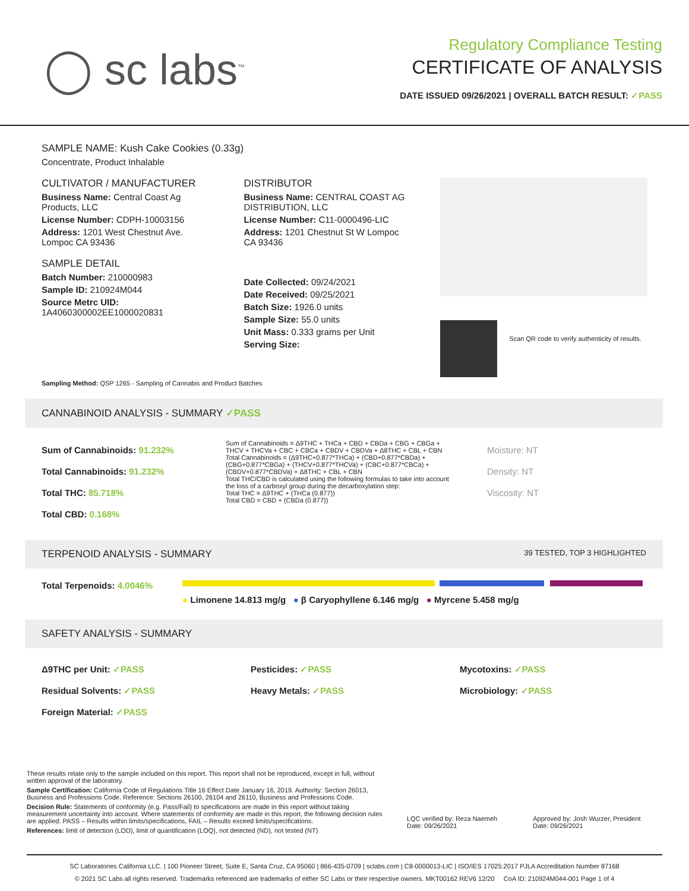◯ sc labs<sup>™</sup>
Regulatory Compliance Testing
CERTIFICATE OF ANALYSIS
DATE ISSUED 09/26/2021 | OVERALL BATCH RESULT: ✓PASS
SAMPLE NAME: Kush Cake Cookies (0.33g)
Concentrate, Product Inhalable
CULTIVATOR / MANUFACTURER
Business Name: Central Coast Ag Products, LLC
License Number: CDPH-10003156
Address: 1201 West Chestnut Ave. Lompoc CA 93436
SAMPLE DETAIL
Batch Number: 210000983
Sample ID: 210924M044
Source Metrc UID:
1A4060300002EE1000020831
DISTRIBUTOR
Business Name: CENTRAL COAST AG DISTRIBUTION, LLC
License Number: C11-0000496-LIC
Address: 1201 Chestnut St W Lompoc CA 93436
Date Collected: 09/24/2021
Date Received: 09/25/2021
Batch Size: 1926.0 units
Sample Size: 55.0 units
Unit Mass: 0.333 grams per Unit
Serving Size:
Scan QR code to verify authenticity of results.
Sampling Method: QSP 1265 - Sampling of Cannabis and Product Batches
CANNABINOID ANALYSIS - SUMMARY ✓PASS
Sum of Cannabinoids: 91.232%
Total Cannabinoids: 91.232%
Total THC: 85.718%
Total CBD: 0.168%
Sum of Cannabinoids = Δ9THC + THCa + CBD + CBDa + CBG + CBGa + THCV + THCVa + CBC + CBCa + CBDV + CBDVa + Δ8THC + CBL + CBN
Total Cannabinoids = (Δ9THC+0.877*THCa) + (CBD+0.877*CBDa) + (CBG+0.877*CBGa) + (THCV+0.877*THCVa) + (CBC+0.877*CBCa) + (CBDV+0.877*CBDVa) + Δ8THC + CBL + CBN
Total THC/CBD is calculated using the following formulas to take into account the loss of a carboxyl group during the decarboxylation step:
Total THC = Δ9THC + (THCa (0.877))
Total CBD = CBD + (CBDa (0.877))
Moisture: NT
Density: NT
Viscosity: NT
TERPENOID ANALYSIS - SUMMARY 39 TESTED, TOP 3 HIGHLIGHTED
Total Terpenoids: 4.0046% ● Limonene 14.813 mg/g ● β Caryophyllene 6.146 mg/g ● Myrcene 5.458 mg/g
SAFETY ANALYSIS - SUMMARY
Δ9THC per Unit: ✓PASS Pesticides: ✓PASS Mycotoxins: ✓PASS Residual Solvents: ✓PASS Heavy Metals: ✓PASS Microbiology: ✓PASS Foreign Material: ✓PASS
These results relate only to the sample included on this report. This report shall not be reproduced, except in full, without written approval of the laboratory.
Sample Certification: California Code of Regulations Title 16 Effect Date January 16, 2019. Authority: Section 26013, Business and Professions Code. Reference: Sections 26100, 26104 and 26110, Business and Professions Code.
Decision Rule: Statements of conformity (e.g. Pass/Fail) to specifications are made in this report without taking measurement uncertainty into account. Where statements of conformity are made in this report, the following decision rules are applied: PASS – Results within limits/specifications, FAIL – Results exceed limits/specifications.
References: limit of detection (LOD), limit of quantification (LOQ), not detected (ND), not tested (NT)
LQC verified by: Reza Naemeh
Date: 09/26/2021
Approved by: Josh Wurzer, President
Date: 09/26/2021
SC Laboratories California LLC. | 100 Pioneer Street, Suite E, Santa Cruz, CA 95060 | 866-435-0709 | sclabs.com | C8-0000013-LIC | ISO/IES 17025:2017 PJLA Accreditation Number 87168
© 2021 SC Labs all rights reserved. Trademarks referenced are trademarks of either SC Labs or their respective owners. MKT00162 REV6 12/20 CoA ID: 210924M044-001 Page 1 of 4